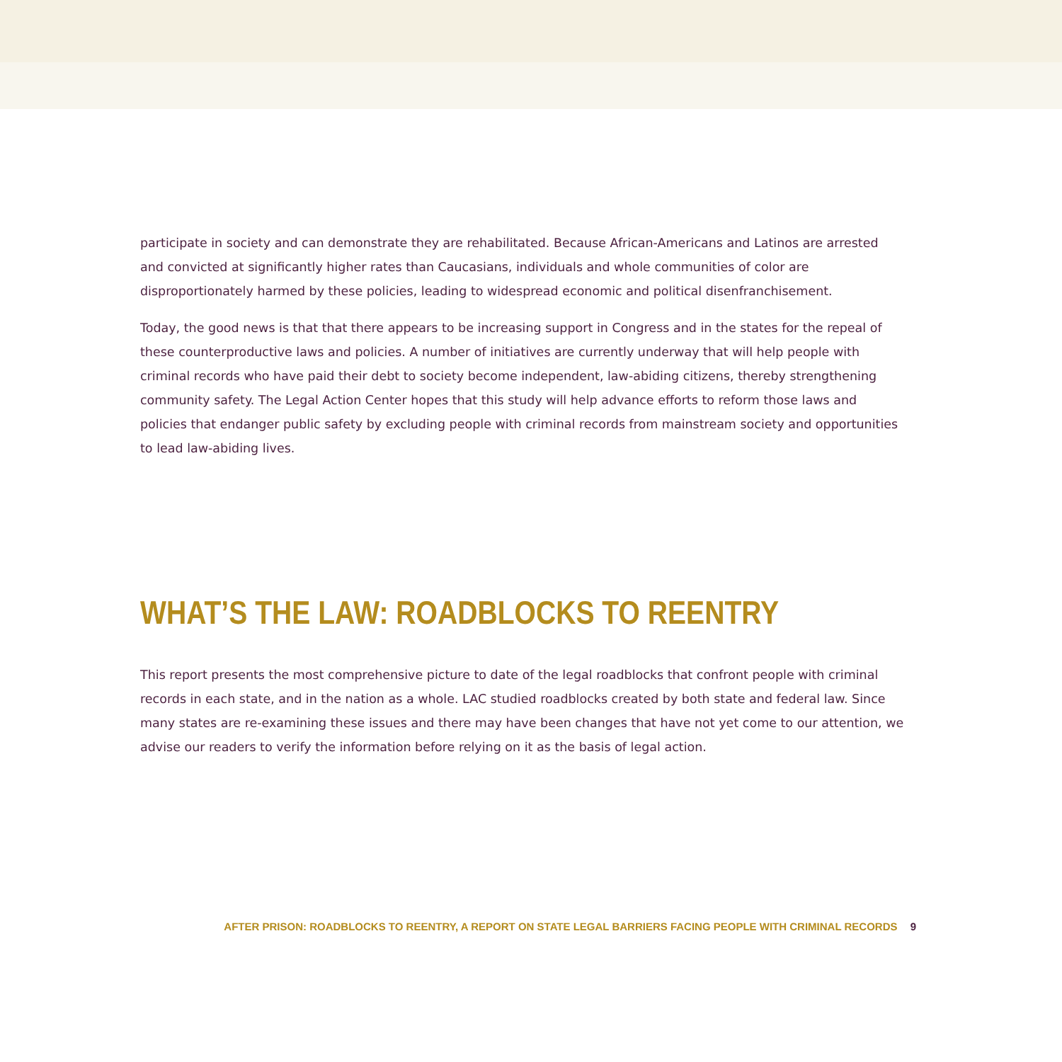participate in society and can demonstrate they are rehabilitated. Because African-Americans and Latinos are arrested and convicted at significantly higher rates than Caucasians, individuals and whole communities of color are disproportionately harmed by these policies, leading to widespread economic and political disenfranchisement.
Today, the good news is that that there appears to be increasing support in Congress and in the states for the repeal of these counterproductive laws and policies. A number of initiatives are currently underway that will help people with criminal records who have paid their debt to society become independent, law-abiding citizens, thereby strengthening community safety. The Legal Action Center hopes that this study will help advance efforts to reform those laws and policies that endanger public safety by excluding people with criminal records from mainstream society and opportunities to lead law-abiding lives.
WHAT’S THE LAW: ROADBLOCKS TO REENTRY
This report presents the most comprehensive picture to date of the legal roadblocks that confront people with criminal records in each state, and in the nation as a whole. LAC studied roadblocks created by both state and federal law. Since many states are re-examining these issues and there may have been changes that have not yet come to our attention, we advise our readers to verify the information before relying on it as the basis of legal action.
AFTER PRISON: ROADBLOCKS TO REENTRY, A REPORT ON STATE LEGAL BARRIERS FACING PEOPLE WITH CRIMINAL RECORDS 9